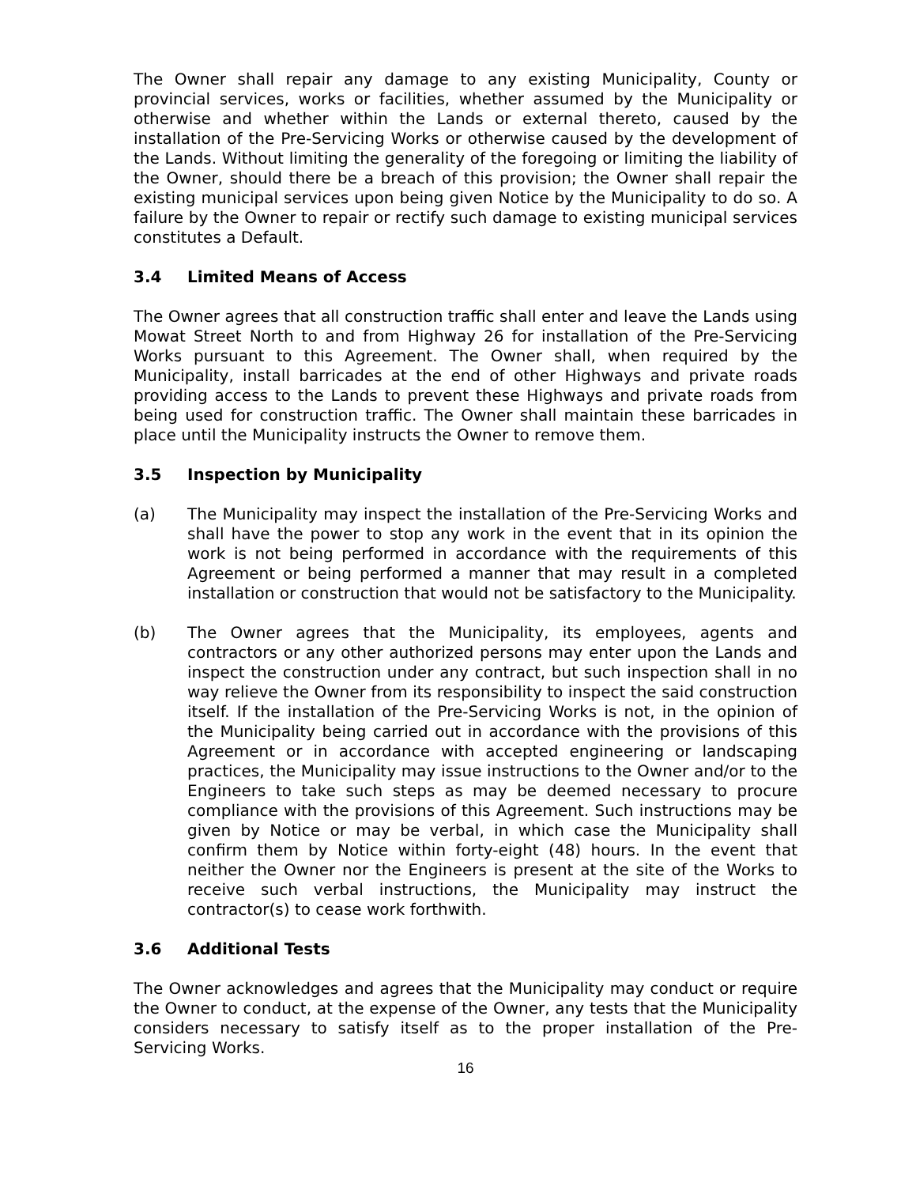The Owner shall repair any damage to any existing Municipality, County or provincial services, works or facilities, whether assumed by the Municipality or otherwise and whether within the Lands or external thereto, caused by the installation of the Pre-Servicing Works or otherwise caused by the development of the Lands. Without limiting the generality of the foregoing or limiting the liability of the Owner, should there be a breach of this provision; the Owner shall repair the existing municipal services upon being given Notice by the Municipality to do so. A failure by the Owner to repair or rectify such damage to existing municipal services constitutes a Default.
3.4 Limited Means of Access
The Owner agrees that all construction traffic shall enter and leave the Lands using Mowat Street North to and from Highway 26 for installation of the Pre-Servicing Works pursuant to this Agreement. The Owner shall, when required by the Municipality, install barricades at the end of other Highways and private roads providing access to the Lands to prevent these Highways and private roads from being used for construction traffic. The Owner shall maintain these barricades in place until the Municipality instructs the Owner to remove them.
3.5 Inspection by Municipality
(a) The Municipality may inspect the installation of the Pre-Servicing Works and shall have the power to stop any work in the event that in its opinion the work is not being performed in accordance with the requirements of this Agreement or being performed a manner that may result in a completed installation or construction that would not be satisfactory to the Municipality.
(b) The Owner agrees that the Municipality, its employees, agents and contractors or any other authorized persons may enter upon the Lands and inspect the construction under any contract, but such inspection shall in no way relieve the Owner from its responsibility to inspect the said construction itself. If the installation of the Pre-Servicing Works is not, in the opinion of the Municipality being carried out in accordance with the provisions of this Agreement or in accordance with accepted engineering or landscaping practices, the Municipality may issue instructions to the Owner and/or to the Engineers to take such steps as may be deemed necessary to procure compliance with the provisions of this Agreement. Such instructions may be given by Notice or may be verbal, in which case the Municipality shall confirm them by Notice within forty-eight (48) hours. In the event that neither the Owner nor the Engineers is present at the site of the Works to receive such verbal instructions, the Municipality may instruct the contractor(s) to cease work forthwith.
3.6 Additional Tests
The Owner acknowledges and agrees that the Municipality may conduct or require the Owner to conduct, at the expense of the Owner, any tests that the Municipality considers necessary to satisfy itself as to the proper installation of the Pre-Servicing Works.
16